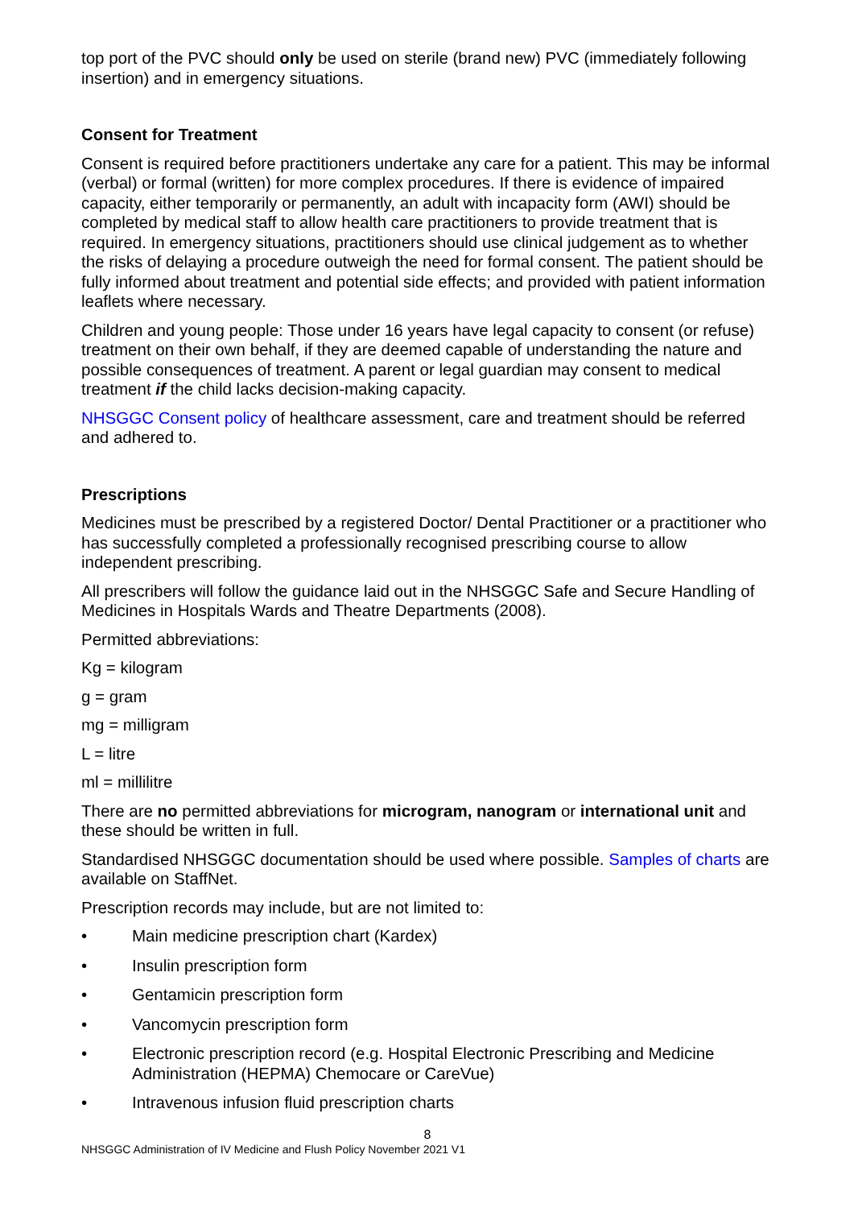top port of the PVC should only be used on sterile (brand new) PVC (immediately following insertion) and in emergency situations.
Consent for Treatment
Consent is required before practitioners undertake any care for a patient. This may be informal (verbal) or formal (written) for more complex procedures. If there is evidence of impaired capacity, either temporarily or permanently, an adult with incapacity form (AWI) should be completed by medical staff to allow health care practitioners to provide treatment that is required. In emergency situations, practitioners should use clinical judgement as to whether the risks of delaying a procedure outweigh the need for formal consent. The patient should be fully informed about treatment and potential side effects; and provided with patient information leaflets where necessary.
Children and young people: Those under 16 years have legal capacity to consent (or refuse) treatment on their own behalf, if they are deemed capable of understanding the nature and possible consequences of treatment. A parent or legal guardian may consent to medical treatment if the child lacks decision-making capacity.
NHSGGC Consent policy of healthcare assessment, care and treatment should be referred and adhered to.
Prescriptions
Medicines must be prescribed by a registered Doctor/ Dental Practitioner or a practitioner who has successfully completed a professionally recognised prescribing course to allow independent prescribing.
All prescribers will follow the guidance laid out in the NHSGGC Safe and Secure Handling of Medicines in Hospitals Wards and Theatre Departments (2008).
Permitted abbreviations:
Kg = kilogram
g = gram
mg = milligram
L = litre
ml = millilitre
There are no permitted abbreviations for microgram, nanogram or international unit and these should be written in full.
Standardised NHSGGC documentation should be used where possible. Samples of charts are available on StaffNet.
Prescription records may include, but are not limited to:
• Main medicine prescription chart (Kardex)
• Insulin prescription form
• Gentamicin prescription form
• Vancomycin prescription form
• Electronic prescription record (e.g. Hospital Electronic Prescribing and Medicine Administration (HEPMA) Chemocare or CareVue)
• Intravenous infusion fluid prescription charts
8
NHSGGC Administration of IV Medicine and Flush Policy November 2021 V1